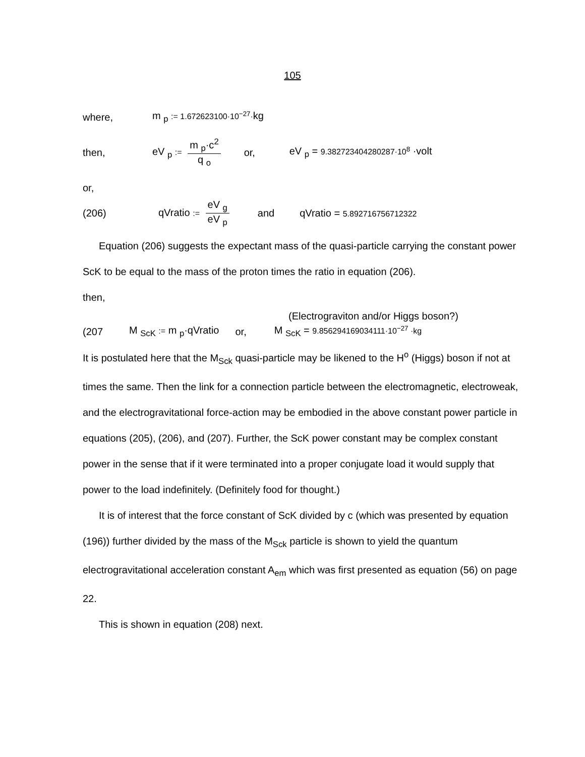105
where, m <sub>p</sub> := 1.672623100·10<sup>−27</sup>·kg
then, eV <sub>p</sub> := m <sub>p</sub>·c<sup>2</sup> q <sub>o</sub> or, eV <sub>p</sub> = 9.382723404280287·10<sup>8</sup> ·volt
or,
(206) qVratio := eV <sub>g</sub> eV <sub>p</sub> and qVratio = 5.892716756712322
Equation (206) suggests the expectant mass of the quasi-particle carrying the constant power ScK to be equal to the mass of the proton times the ratio in equation (206).
then,
(Electrograviton and/or Higgs boson?)
(207 M <sub>ScK</sub> := m <sub>p</sub>·qVratio or, M <sub>ScK</sub> = 9.856294169034111·10<sup>−27</sup> ·kg
It is postulated here that the M<sub>Sck</sub> quasi-particle may be likened to the H<sup>o</sup> (Higgs) boson if not at times the same. Then the link for a connection particle between the electromagnetic, electroweak, and the electrogravitational force-action may be embodied in the above constant power particle in equations (205), (206), and (207). Further, the ScK power constant may be complex constant power in the sense that if it were terminated into a proper conjugate load it would supply that power to the load indefinitely. (Definitely food for thought.)
It is of interest that the force constant of ScK divided by c (which was presented by equation (196)) further divided by the mass of the M<sub>Sck</sub> particle is shown to yield the quantum electrogravitational acceleration constant A<sub>em</sub> which was first presented as equation (56) on page 22.
This is shown in equation (208) next.